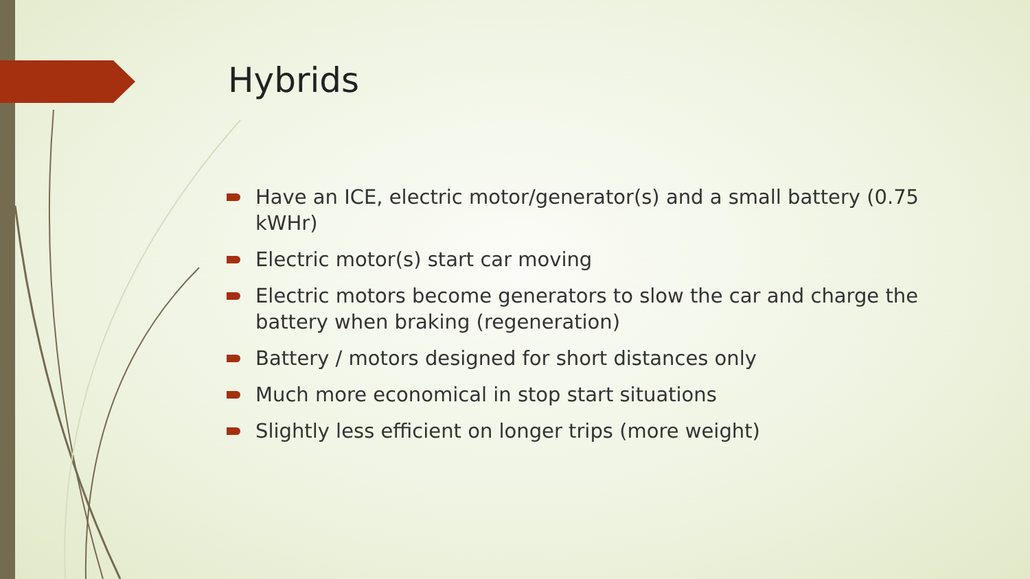Hybrids
Have an ICE, electric motor/generator(s) and a small battery (0.75 kWHr)
Electric motor(s) start car moving
Electric motors become generators to slow the car and charge the battery when braking (regeneration)
Battery / motors designed for short distances only
Much more economical in stop start situations
Slightly less efficient on longer trips (more weight)